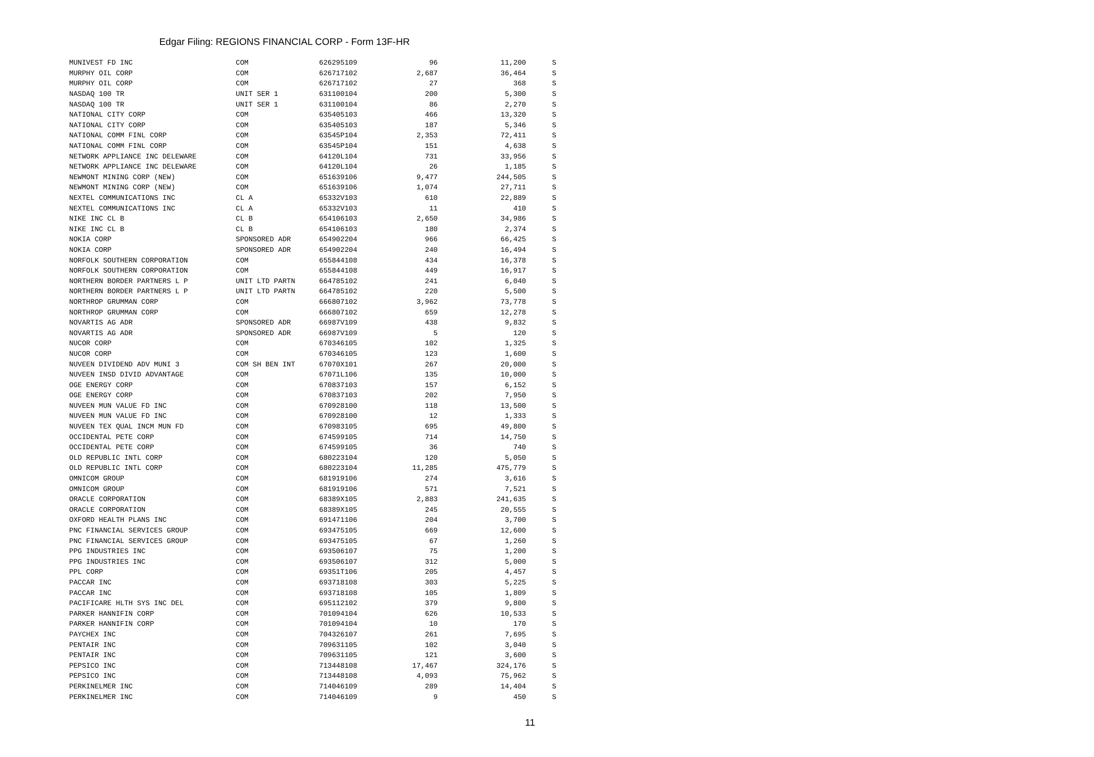Edgar Filing: REGIONS FINANCIAL CORP - Form 13F-HR
| MUNIVEST FD INC | COM | 626295109 | 96 | 11,200 | S |
| MURPHY OIL CORP | COM | 626717102 | 2,687 | 36,464 | S |
| MURPHY OIL CORP | COM | 626717102 | 27 | 368 | S |
| NASDAQ 100 TR | UNIT SER 1 | 631100104 | 200 | 5,300 | S |
| NASDAQ 100 TR | UNIT SER 1 | 631100104 | 86 | 2,270 | S |
| NATIONAL CITY CORP | COM | 635405103 | 466 | 13,320 | S |
| NATIONAL CITY CORP | COM | 635405103 | 187 | 5,346 | S |
| NATIONAL COMM FINL CORP | COM | 63545P104 | 2,353 | 72,411 | S |
| NATIONAL COMM FINL CORP | COM | 63545P104 | 151 | 4,638 | S |
| NETWORK APPLIANCE INC DELEWARE | COM | 64120L104 | 731 | 33,956 | S |
| NETWORK APPLIANCE INC DELEWARE | COM | 64120L104 | 26 | 1,185 | S |
| NEWMONT MINING CORP (NEW) | COM | 651639106 | 9,477 | 244,505 | S |
| NEWMONT MINING CORP (NEW) | COM | 651639106 | 1,074 | 27,711 | S |
| NEXTEL COMMUNICATIONS INC | CL A | 65332V103 | 610 | 22,889 | S |
| NEXTEL COMMUNICATIONS INC | CL A | 65332V103 | 11 | 410 | S |
| NIKE INC CL B | CL B | 654106103 | 2,650 | 34,986 | S |
| NIKE INC CL B | CL B | 654106103 | 180 | 2,374 | S |
| NOKIA CORP | SPONSORED ADR | 654902204 | 966 | 66,425 | S |
| NOKIA CORP | SPONSORED ADR | 654902204 | 240 | 16,494 | S |
| NORFOLK SOUTHERN CORPORATION | COM | 655844108 | 434 | 16,378 | S |
| NORFOLK SOUTHERN CORPORATION | COM | 655844108 | 449 | 16,917 | S |
| NORTHERN BORDER PARTNERS L P | UNIT LTD PARTN | 664785102 | 241 | 6,040 | S |
| NORTHERN BORDER PARTNERS L P | UNIT LTD PARTN | 664785102 | 220 | 5,500 | S |
| NORTHROP GRUMMAN CORP | COM | 666807102 | 3,962 | 73,778 | S |
| NORTHROP GRUMMAN CORP | COM | 666807102 | 659 | 12,278 | S |
| NOVARTIS AG ADR | SPONSORED ADR | 66987V109 | 438 | 9,832 | S |
| NOVARTIS AG ADR | SPONSORED ADR | 66987V109 | 5 | 120 | S |
| NUCOR CORP | COM | 670346105 | 102 | 1,325 | S |
| NUCOR CORP | COM | 670346105 | 123 | 1,600 | S |
| NUVEEN DIVIDEND ADV MUNI 3 | COM SH BEN INT | 67070X101 | 267 | 20,000 | S |
| NUVEEN INSD DIVID ADVANTAGE | COM | 67071L106 | 135 | 10,000 | S |
| OGE ENERGY CORP | COM | 670837103 | 157 | 6,152 | S |
| OGE ENERGY CORP | COM | 670837103 | 202 | 7,950 | S |
| NUVEEN MUN VALUE FD INC | COM | 670928100 | 118 | 13,500 | S |
| NUVEEN MUN VALUE FD INC | COM | 670928100 | 12 | 1,333 | S |
| NUVEEN TEX QUAL INCM MUN FD | COM | 670983105 | 695 | 49,800 | S |
| OCCIDENTAL PETE CORP | COM | 674599105 | 714 | 14,750 | S |
| OCCIDENTAL PETE CORP | COM | 674599105 | 36 | 740 | S |
| OLD REPUBLIC INTL CORP | COM | 680223104 | 120 | 5,050 | S |
| OLD REPUBLIC INTL CORP | COM | 680223104 | 11,285 | 475,779 | S |
| OMNICOM GROUP | COM | 681919106 | 274 | 3,616 | S |
| OMNICOM GROUP | COM | 681919106 | 571 | 7,521 | S |
| ORACLE CORPORATION | COM | 68389X105 | 2,883 | 241,635 | S |
| ORACLE CORPORATION | COM | 68389X105 | 245 | 20,555 | S |
| OXFORD HEALTH PLANS INC | COM | 691471106 | 204 | 3,700 | S |
| PNC FINANCIAL SERVICES GROUP | COM | 693475105 | 669 | 12,600 | S |
| PNC FINANCIAL SERVICES GROUP | COM | 693475105 | 67 | 1,260 | S |
| PPG INDUSTRIES INC | COM | 693506107 | 75 | 1,200 | S |
| PPG INDUSTRIES INC | COM | 693506107 | 312 | 5,000 | S |
| PPL CORP | COM | 69351T106 | 205 | 4,457 | S |
| PACCAR INC | COM | 693718108 | 303 | 5,225 | S |
| PACCAR INC | COM | 693718108 | 105 | 1,809 | S |
| PACIFICARE HLTH SYS INC DEL | COM | 695112102 | 379 | 9,800 | S |
| PARKER HANNIFIN CORP | COM | 701094104 | 626 | 10,533 | S |
| PARKER HANNIFIN CORP | COM | 701094104 | 10 | 170 | S |
| PAYCHEX INC | COM | 704326107 | 261 | 7,695 | S |
| PENTAIR INC | COM | 709631105 | 102 | 3,040 | S |
| PENTAIR INC | COM | 709631105 | 121 | 3,600 | S |
| PEPSICO INC | COM | 713448108 | 17,467 | 324,176 | S |
| PEPSICO INC | COM | 713448108 | 4,093 | 75,962 | S |
| PERKINELMER INC | COM | 714046109 | 289 | 14,404 | S |
| PERKINELMER INC | COM | 714046109 | 9 | 450 | S |
11